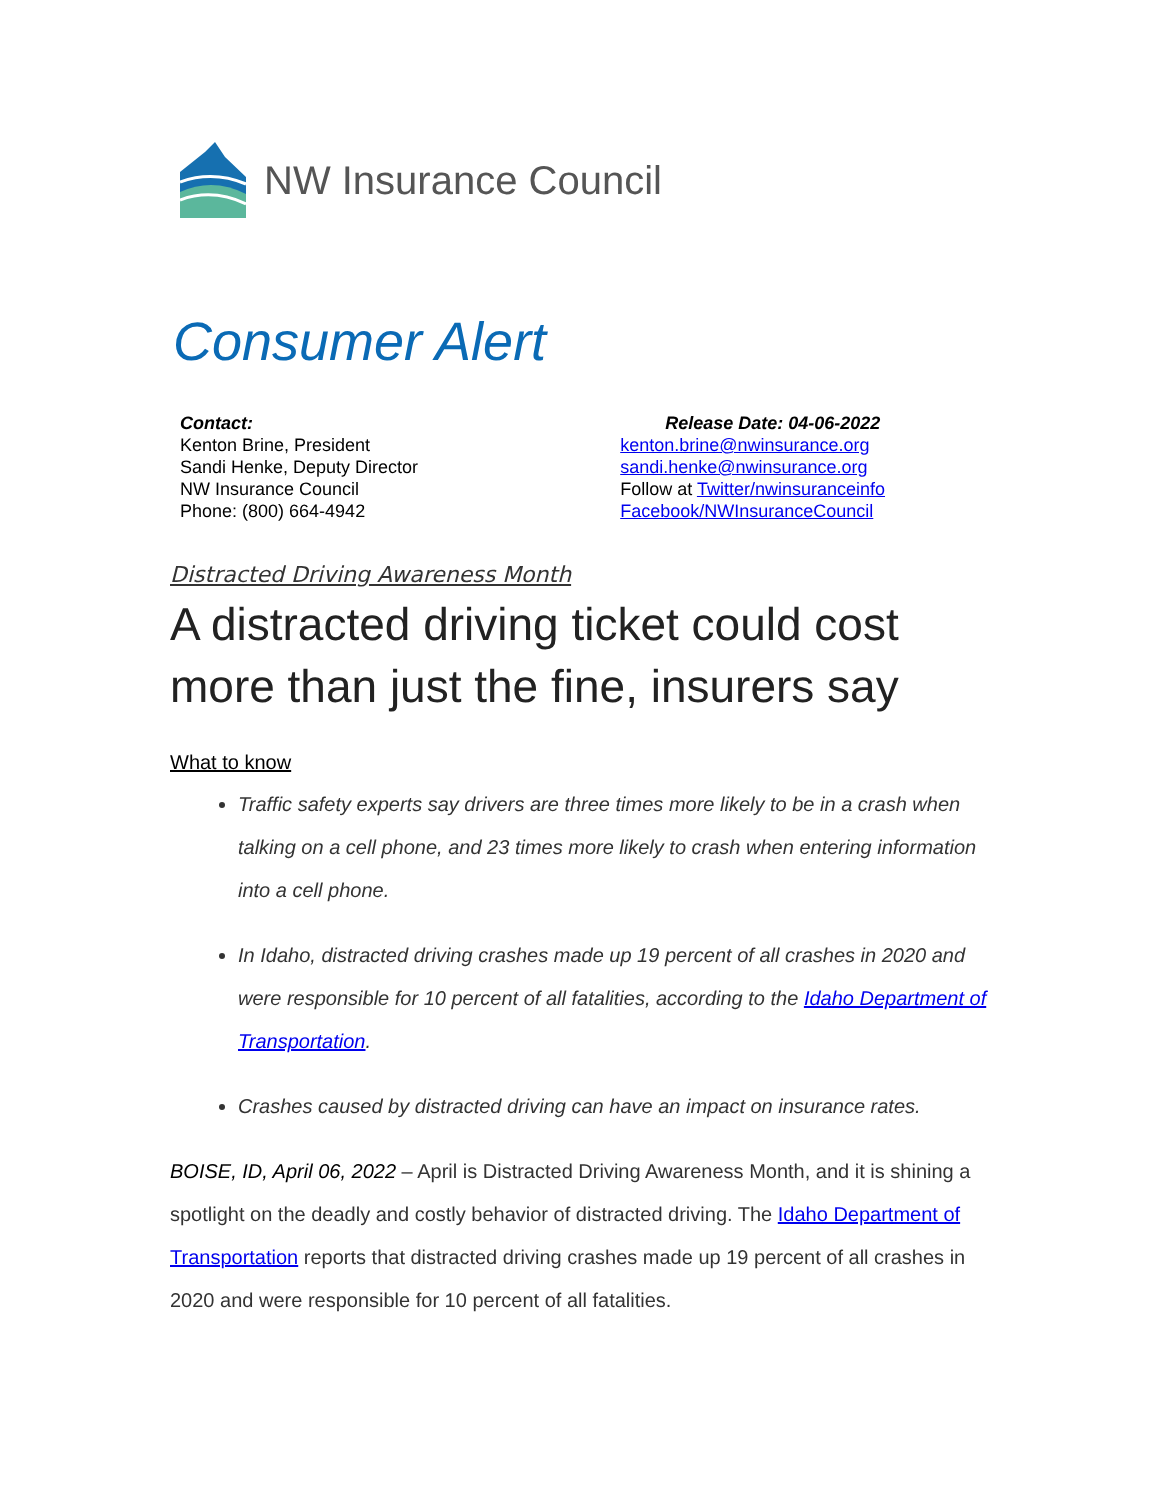NW Insurance Council
Consumer Alert
Contact:
Kenton Brine, President
Sandi Henke, Deputy Director
NW Insurance Council
Phone: (800) 664-4942
Release Date: 04-06-2022
kenton.brine@nwinsurance.org
sandi.henke@nwinsurance.org
Follow at Twitter/nwinsuranceinfo
Facebook/NWInsuranceCouncil
Distracted Driving Awareness Month
A distracted driving ticket could cost more than just the fine, insurers say
What to know
Traffic safety experts say drivers are three times more likely to be in a crash when talking on a cell phone, and 23 times more likely to crash when entering information into a cell phone.
In Idaho, distracted driving crashes made up 19 percent of all crashes in 2020 and were responsible for 10 percent of all fatalities, according to the Idaho Department of Transportation.
Crashes caused by distracted driving can have an impact on insurance rates.
BOISE, ID, April 06, 2022 – April is Distracted Driving Awareness Month, and it is shining a spotlight on the deadly and costly behavior of distracted driving. The Idaho Department of Transportation reports that distracted driving crashes made up 19 percent of all crashes in 2020 and were responsible for 10 percent of all fatalities.